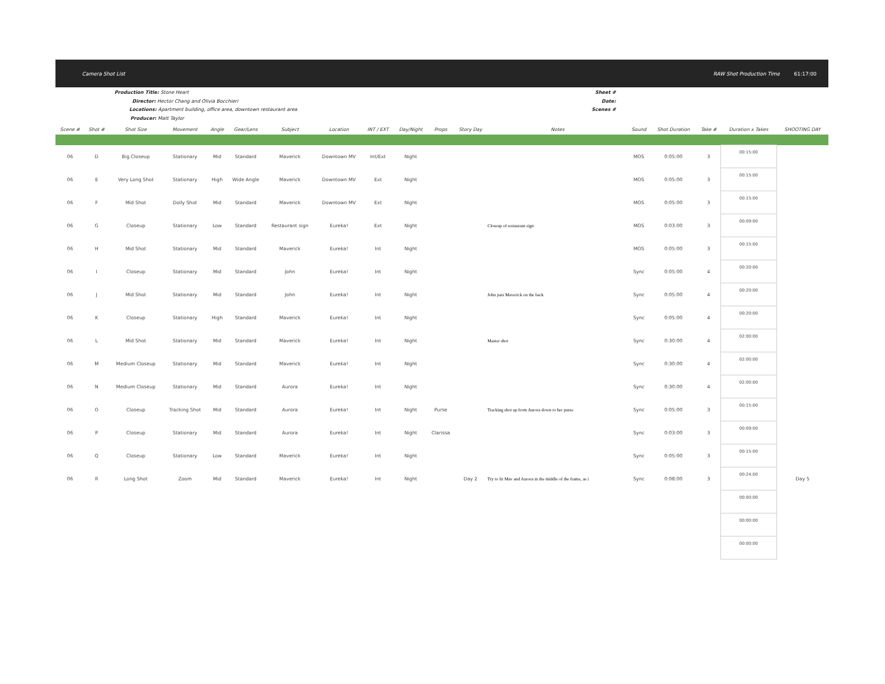Camera Shot List RAW Shot Production Time 61:17:00
Production Title: Stone Heart
Director: Hector Chang and Olivia Bocchieri
Locations: Apartment building, office area, downtown restaurant area
Producer: Matt Taylor
Sheet #
Date:
Scenes #
| Scene # | Shot # | Shot Size | Movement | Angle | Gear/Lens | Subject | Location | INT / EXT | Day/Night | Props | Story Day | Notes | Sound | Shot Duration | Take # | Duration x Takes | SHOOTING DAY |
| --- | --- | --- | --- | --- | --- | --- | --- | --- | --- | --- | --- | --- | --- | --- | --- | --- | --- |
| 06 | D | Big Closeup | Stationary | Mid | Standard | Maverick | Downtown MV | Int/Ext | Night | | | | MOS | 0:05:00 | 3 | 00:15:00 | |
| 06 | E | Very Long Shot | Stationary | High | Wide Angle | Maverick | Downtown MV | Ext | Night | | | | MOS | 0:05:00 | 3 | 00:15:00 | |
| 06 | F | Mid Shot | Dolly Shot | Mid | Standard | Maverick | Downtown MV | Ext | Night | | | | MOS | 0:05:00 | 3 | 00:15:00 | |
| 06 | G | Closeup | Stationary | Low | Standard | Restaurant sign | Eureka! | Ext | Night | | | Closeup of restaurant sign | MOS | 0:03:00 | 3 | 00:09:00 | |
| 06 | H | Mid Shot | Stationary | Mid | Standard | Maverick | Eureka! | Int | Night | | | | MOS | 0:05:00 | 3 | 00:15:00 | |
| 06 | I | Closeup | Stationary | Mid | Standard | John | Eureka! | Int | Night | | | | Sync | 0:05:00 | 4 | 00:20:00 | |
| 06 | J | Mid Shot | Stationary | Mid | Standard | John | Eureka! | Int | Night | | | John pats Maverick on the back | Sync | 0:05:00 | 4 | 00:20:00 | |
| 06 | K | Closeup | Stationary | High | Standard | Maverick | Eureka! | Int | Night | | | | Sync | 0:05:00 | 4 | 00:20:00 | |
| 06 | L | Mid Shot | Stationary | Mid | Standard | Maverick | Eureka! | Int | Night | | | Master shot | Sync | 0:30:00 | 4 | 02:00:00 | |
| 06 | M | Medium Closeup | Stationary | Mid | Standard | Maverick | Eureka! | Int | Night | | | | Sync | 0:30:00 | 4 | 02:00:00 | |
| 06 | N | Medium Closeup | Stationary | Mid | Standard | Aurora | Eureka! | Int | Night | | | | Sync | 0:30:00 | 4 | 02:00:00 | |
| 06 | O | Closeup | Tracking Shot | Mid | Standard | Aurora | Eureka! | Int | Night | Purse | | Tracking shot up from Aurora down to her purse | Sync | 0:05:00 | 3 | 00:15:00 | |
| 06 | P | Closeup | Stationary | Mid | Standard | Aurora | Eureka! | Int | Night | Clarissa | | | Sync | 0:03:00 | 3 | 00:09:00 | |
| 06 | Q | Closeup | Stationary | Low | Standard | Maverick | Eureka! | Int | Night | | | | Sync | 0:05:00 | 3 | 00:15:00 | |
| 06 | R | Long Shot | Zoom | Mid | Standard | Maverick | Eureka! | Int | Night | | Day 2 | Try to fit Mav and Aurora in the middle of the frame, as i | Sync | 0:08:00 | 3 | 00:24:00 | Day 5 |
| | | | | | | | | | | | | | | | | 00:00:00 | |
| | | | | | | | | | | | | | | | | 00:00:00 | |
| | | | | | | | | | | | | | | | | 00:00:00 | |